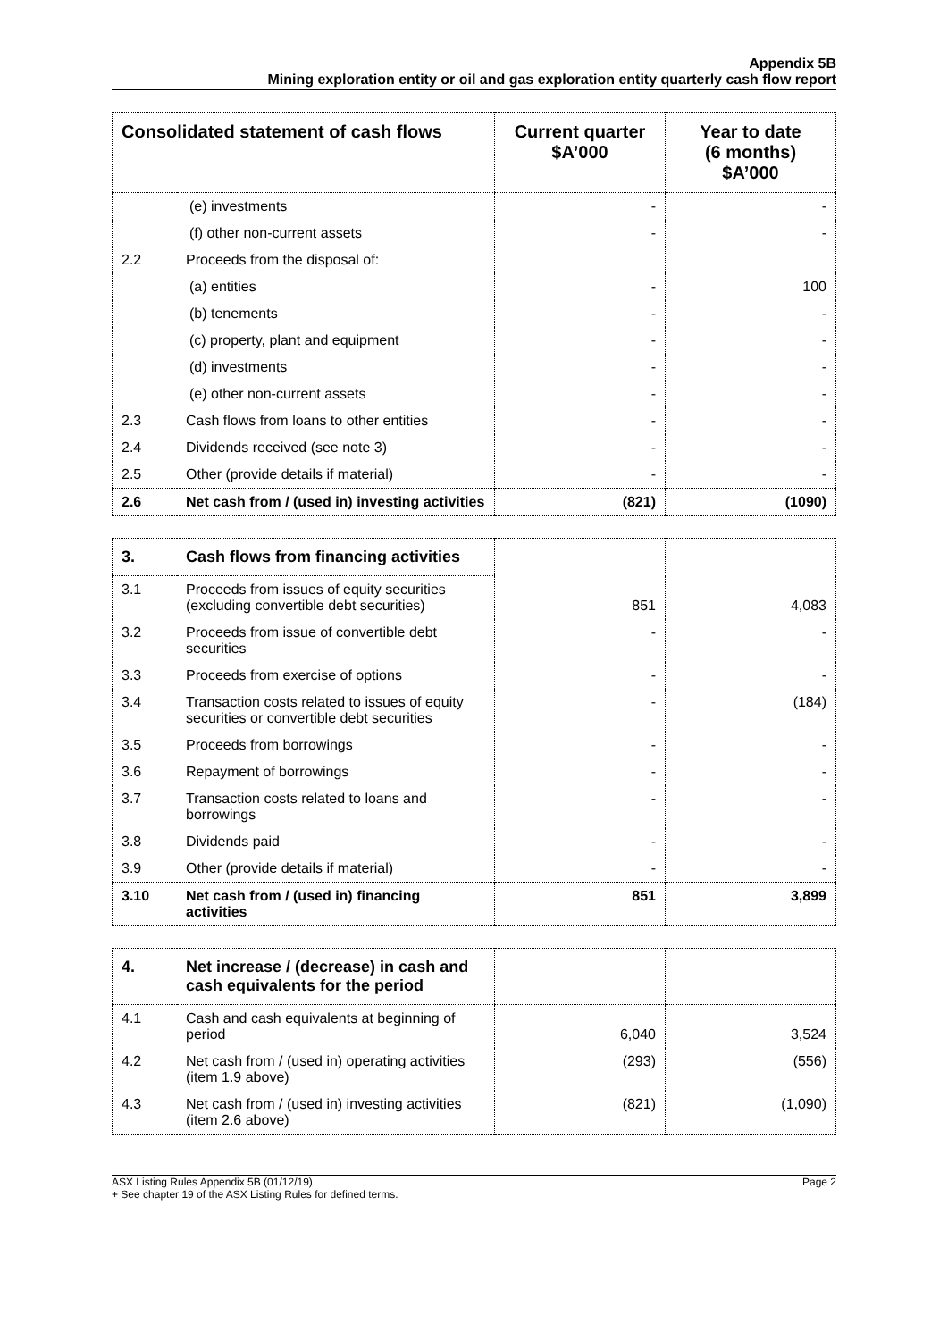Appendix 5B
Mining exploration entity or oil and gas exploration entity quarterly cash flow report
| Consolidated statement of cash flows | | Current quarter $A’000 | Year to date (6 months) $A’000 |
| --- | --- | --- | --- |
| | (e) investments | - | - |
| | (f) other non-current assets | - | - |
| 2.2 | Proceeds from the disposal of: | | |
| | (a) entities | - | 100 |
| | (b) tenements | - | - |
| | (c) property, plant and equipment | - | - |
| | (d) investments | - | - |
| | (e) other non-current assets | - | - |
| 2.3 | Cash flows from loans to other entities | - | - |
| 2.4 | Dividends received (see note 3) | - | - |
| 2.5 | Other (provide details if material) | - | - |
| 2.6 | Net cash from / (used in) investing activities | (821) | (1090) |
| 3. | Cash flows from financing activities | | |
| --- | --- | --- | --- |
| 3.1 | Proceeds from issues of equity securities (excluding convertible debt securities) | 851 | 4,083 |
| 3.2 | Proceeds from issue of convertible debt securities | - | - |
| 3.3 | Proceeds from exercise of options | - | - |
| 3.4 | Transaction costs related to issues of equity securities or convertible debt securities | - | (184) |
| 3.5 | Proceeds from borrowings | - | - |
| 3.6 | Repayment of borrowings | - | - |
| 3.7 | Transaction costs related to loans and borrowings | - | - |
| 3.8 | Dividends paid | - | - |
| 3.9 | Other (provide details if material) | - | - |
| 3.10 | Net cash from / (used in) financing activities | 851 | 3,899 |
| 4. | Net increase / (decrease) in cash and cash equivalents for the period | | |
| --- | --- | --- | --- |
| 4.1 | Cash and cash equivalents at beginning of period | 6,040 | 3,524 |
| 4.2 | Net cash from / (used in) operating activities (item 1.9 above) | (293) | (556) |
| 4.3 | Net cash from / (used in) investing activities (item 2.6 above) | (821) | (1,090) |
ASX Listing Rules Appendix 5B (01/12/19)
+ See chapter 19 of the ASX Listing Rules for defined terms.
Page 2